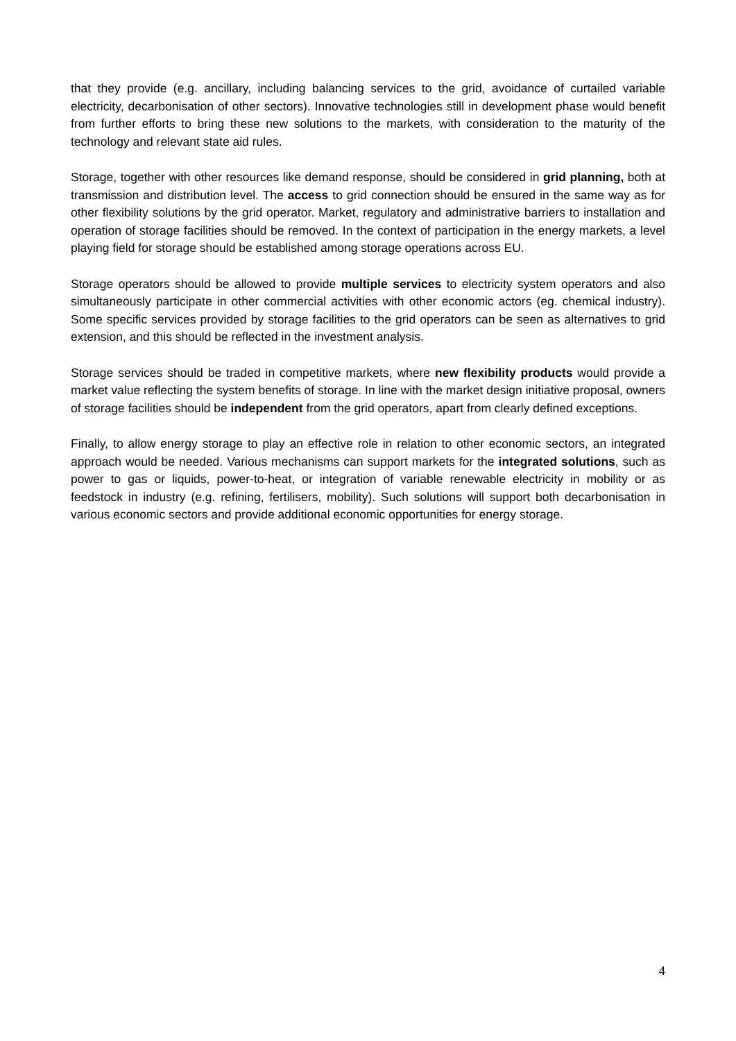that they provide (e.g. ancillary, including balancing services to the grid, avoidance of curtailed variable electricity, decarbonisation of other sectors). Innovative technologies still in development phase would benefit from further efforts to bring these new solutions to the markets, with consideration to the maturity of the technology and relevant state aid rules.
Storage, together with other resources like demand response, should be considered in grid planning, both at transmission and distribution level. The access to grid connection should be ensured in the same way as for other flexibility solutions by the grid operator. Market, regulatory and administrative barriers to installation and operation of storage facilities should be removed. In the context of participation in the energy markets, a level playing field for storage should be established among storage operations across EU.
Storage operators should be allowed to provide multiple services to electricity system operators and also simultaneously participate in other commercial activities with other economic actors (eg. chemical industry). Some specific services provided by storage facilities to the grid operators can be seen as alternatives to grid extension, and this should be reflected in the investment analysis.
Storage services should be traded in competitive markets, where new flexibility products would provide a market value reflecting the system benefits of storage. In line with the market design initiative proposal, owners of storage facilities should be independent from the grid operators, apart from clearly defined exceptions.
Finally, to allow energy storage to play an effective role in relation to other economic sectors, an integrated approach would be needed. Various mechanisms can support markets for the integrated solutions, such as power to gas or liquids, power-to-heat, or integration of variable renewable electricity in mobility or as feedstock in industry (e.g. refining, fertilisers, mobility). Such solutions will support both decarbonisation in various economic sectors and provide additional economic opportunities for energy storage.
4